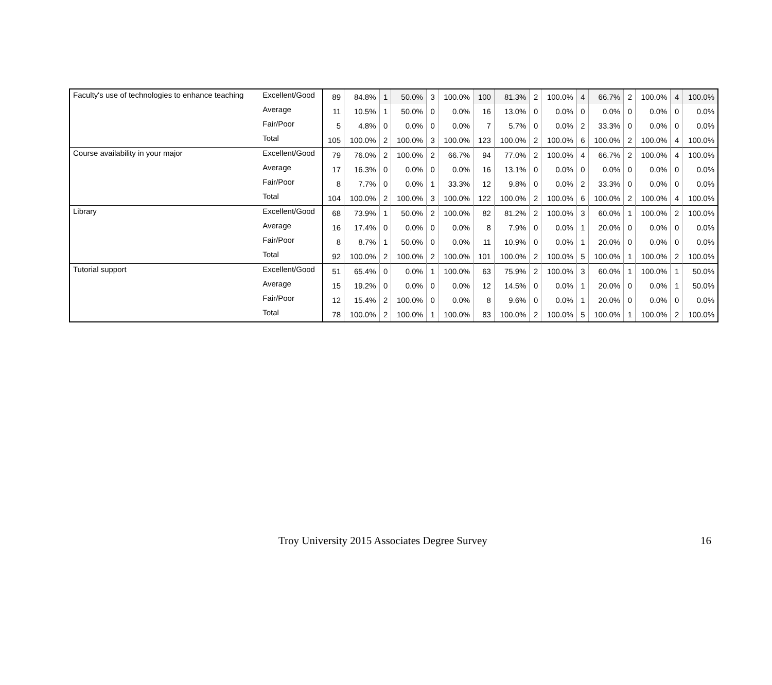| Faculty's use of technologies to enhance teaching | Excellent/Good | 89 | 84.8% | 1 | 50.0% | 3 | 100.0% | 100 | 81.3% | 2 | 100.0% | 4 | 66.7% | 2 | 100.0% | 4 | 100.0% |
| | Average | 11 | 10.5% | 1 | 50.0% | 0 | 0.0% | 16 | 13.0% | 0 | 0.0% | 0 | 0.0% | 0 | 0.0% | 0 | 0.0% |
| | Fair/Poor | 5 | 4.8% | 0 | 0.0% | 0 | 0.0% | 7 | 5.7% | 0 | 0.0% | 2 | 33.3% | 0 | 0.0% | 0 | 0.0% |
| | Total | 105 | 100.0% | 2 | 100.0% | 3 | 100.0% | 123 | 100.0% | 2 | 100.0% | 6 | 100.0% | 2 | 100.0% | 4 | 100.0% |
| Course availability in your major | Excellent/Good | 79 | 76.0% | 2 | 100.0% | 2 | 66.7% | 94 | 77.0% | 2 | 100.0% | 4 | 66.7% | 2 | 100.0% | 4 | 100.0% |
| | Average | 17 | 16.3% | 0 | 0.0% | 0 | 0.0% | 16 | 13.1% | 0 | 0.0% | 0 | 0.0% | 0 | 0.0% | 0 | 0.0% |
| | Fair/Poor | 8 | 7.7% | 0 | 0.0% | 1 | 33.3% | 12 | 9.8% | 0 | 0.0% | 2 | 33.3% | 0 | 0.0% | 0 | 0.0% |
| | Total | 104 | 100.0% | 2 | 100.0% | 3 | 100.0% | 122 | 100.0% | 2 | 100.0% | 6 | 100.0% | 2 | 100.0% | 4 | 100.0% |
| Library | Excellent/Good | 68 | 73.9% | 1 | 50.0% | 2 | 100.0% | 82 | 81.2% | 2 | 100.0% | 3 | 60.0% | 1 | 100.0% | 2 | 100.0% |
| | Average | 16 | 17.4% | 0 | 0.0% | 0 | 0.0% | 8 | 7.9% | 0 | 0.0% | 1 | 20.0% | 0 | 0.0% | 0 | 0.0% |
| | Fair/Poor | 8 | 8.7% | 1 | 50.0% | 0 | 0.0% | 11 | 10.9% | 0 | 0.0% | 1 | 20.0% | 0 | 0.0% | 0 | 0.0% |
| | Total | 92 | 100.0% | 2 | 100.0% | 2 | 100.0% | 101 | 100.0% | 2 | 100.0% | 5 | 100.0% | 1 | 100.0% | 2 | 100.0% |
| Tutorial support | Excellent/Good | 51 | 65.4% | 0 | 0.0% | 1 | 100.0% | 63 | 75.9% | 2 | 100.0% | 3 | 60.0% | 1 | 100.0% | 1 | 50.0% |
| | Average | 15 | 19.2% | 0 | 0.0% | 0 | 0.0% | 12 | 14.5% | 0 | 0.0% | 1 | 20.0% | 0 | 0.0% | 1 | 50.0% |
| | Fair/Poor | 12 | 15.4% | 2 | 100.0% | 0 | 0.0% | 8 | 9.6% | 0 | 0.0% | 1 | 20.0% | 0 | 0.0% | 0 | 0.0% |
| | Total | 78 | 100.0% | 2 | 100.0% | 1 | 100.0% | 83 | 100.0% | 2 | 100.0% | 5 | 100.0% | 1 | 100.0% | 2 | 100.0% |
Troy University 2015 Associates Degree Survey 16